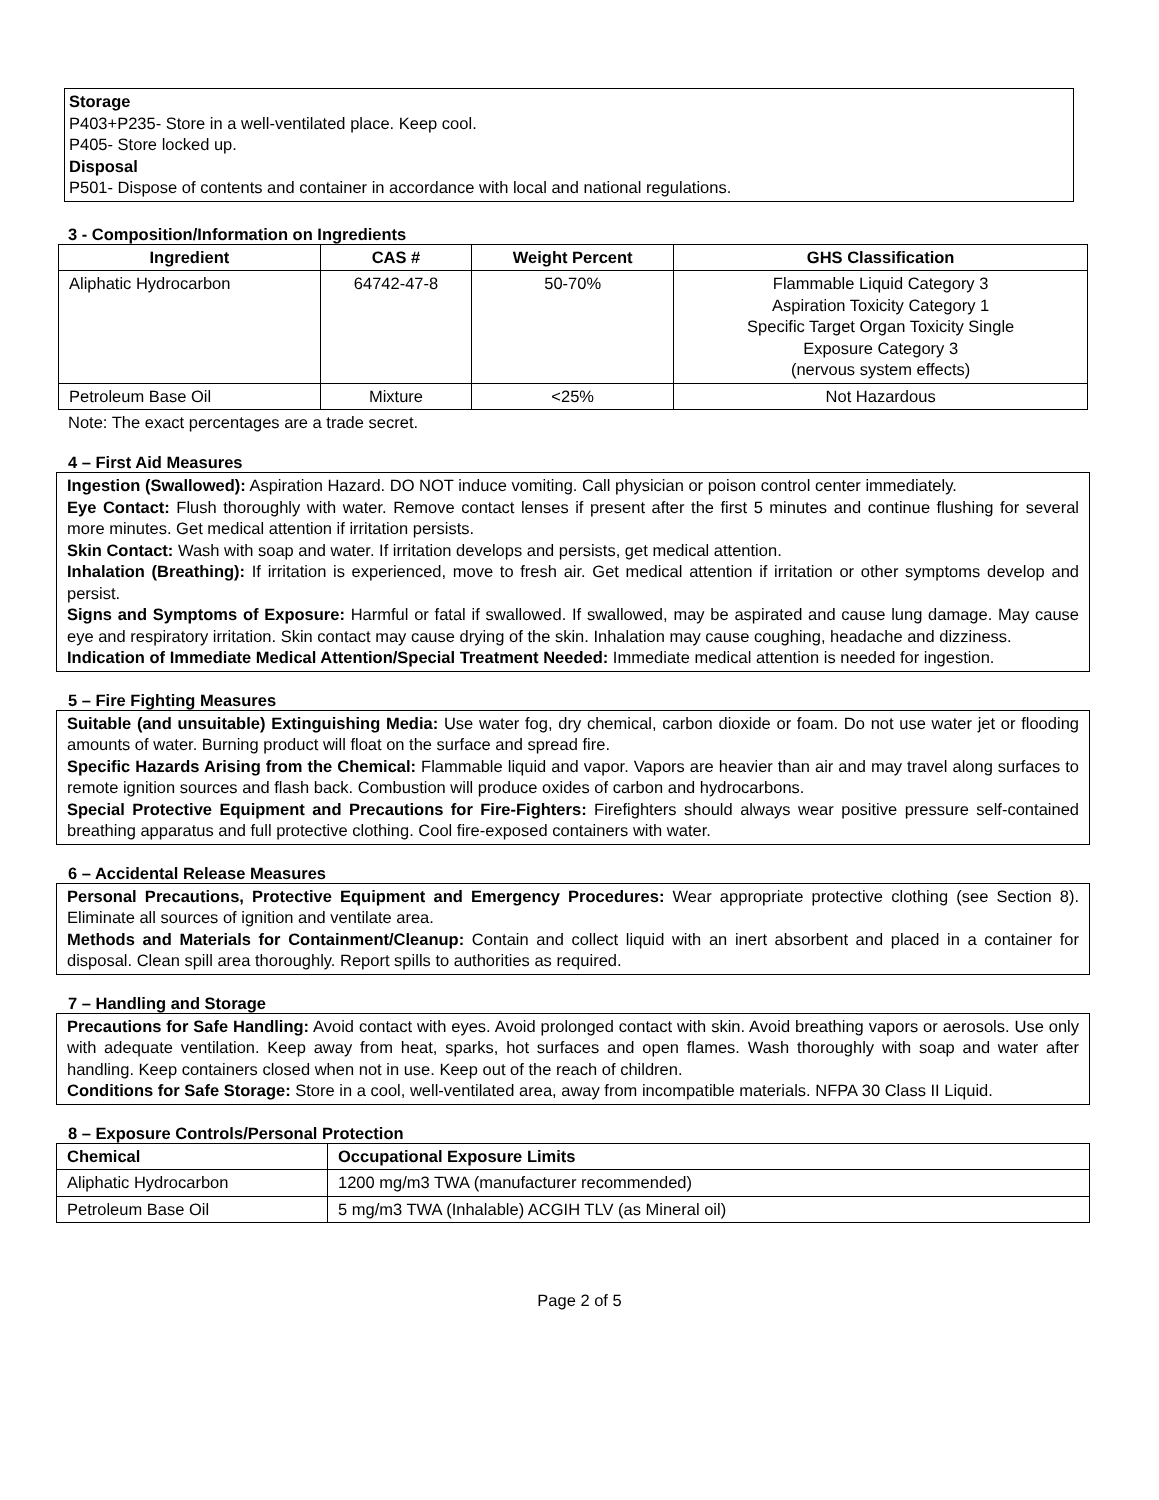Storage
P403+P235- Store in a well-ventilated place. Keep cool.
P405- Store locked up.
Disposal
P501- Dispose of contents and container in accordance with local and national regulations.
3 - Composition/Information on Ingredients
| Ingredient | CAS # | Weight Percent | GHS Classification |
| --- | --- | --- | --- |
| Aliphatic Hydrocarbon | 64742-47-8 | 50-70% | Flammable Liquid Category 3 Aspiration Toxicity Category 1 Specific Target Organ Toxicity Single Exposure Category 3 (nervous system effects) |
| Petroleum Base Oil | Mixture | <25% | Not Hazardous |
Note: The exact percentages are a trade secret.
4 – First Aid Measures
Ingestion (Swallowed): Aspiration Hazard. DO NOT induce vomiting. Call physician or poison control center immediately.
Eye Contact: Flush thoroughly with water. Remove contact lenses if present after the first 5 minutes and continue flushing for several more minutes. Get medical attention if irritation persists.
Skin Contact: Wash with soap and water. If irritation develops and persists, get medical attention.
Inhalation (Breathing): If irritation is experienced, move to fresh air. Get medical attention if irritation or other symptoms develop and persist.
Signs and Symptoms of Exposure: Harmful or fatal if swallowed. If swallowed, may be aspirated and cause lung damage. May cause eye and respiratory irritation. Skin contact may cause drying of the skin. Inhalation may cause coughing, headache and dizziness.
Indication of Immediate Medical Attention/Special Treatment Needed: Immediate medical attention is needed for ingestion.
5 – Fire Fighting Measures
Suitable (and unsuitable) Extinguishing Media: Use water fog, dry chemical, carbon dioxide or foam. Do not use water jet or flooding amounts of water. Burning product will float on the surface and spread fire.
Specific Hazards Arising from the Chemical: Flammable liquid and vapor. Vapors are heavier than air and may travel along surfaces to remote ignition sources and flash back. Combustion will produce oxides of carbon and hydrocarbons.
Special Protective Equipment and Precautions for Fire-Fighters: Firefighters should always wear positive pressure self-contained breathing apparatus and full protective clothing. Cool fire-exposed containers with water.
6 – Accidental Release Measures
Personal Precautions, Protective Equipment and Emergency Procedures: Wear appropriate protective clothing (see Section 8). Eliminate all sources of ignition and ventilate area.
Methods and Materials for Containment/Cleanup: Contain and collect liquid with an inert absorbent and placed in a container for disposal. Clean spill area thoroughly. Report spills to authorities as required.
7 – Handling and Storage
Precautions for Safe Handling: Avoid contact with eyes. Avoid prolonged contact with skin. Avoid breathing vapors or aerosols. Use only with adequate ventilation. Keep away from heat, sparks, hot surfaces and open flames. Wash thoroughly with soap and water after handling. Keep containers closed when not in use. Keep out of the reach of children.
Conditions for Safe Storage: Store in a cool, well-ventilated area, away from incompatible materials. NFPA 30 Class II Liquid.
8 – Exposure Controls/Personal Protection
| Chemical | Occupational Exposure Limits |
| --- | --- |
| Aliphatic Hydrocarbon | 1200 mg/m3 TWA (manufacturer recommended) |
| Petroleum Base Oil | 5 mg/m3 TWA (Inhalable) ACGIH TLV (as Mineral oil) |
Page 2 of 5